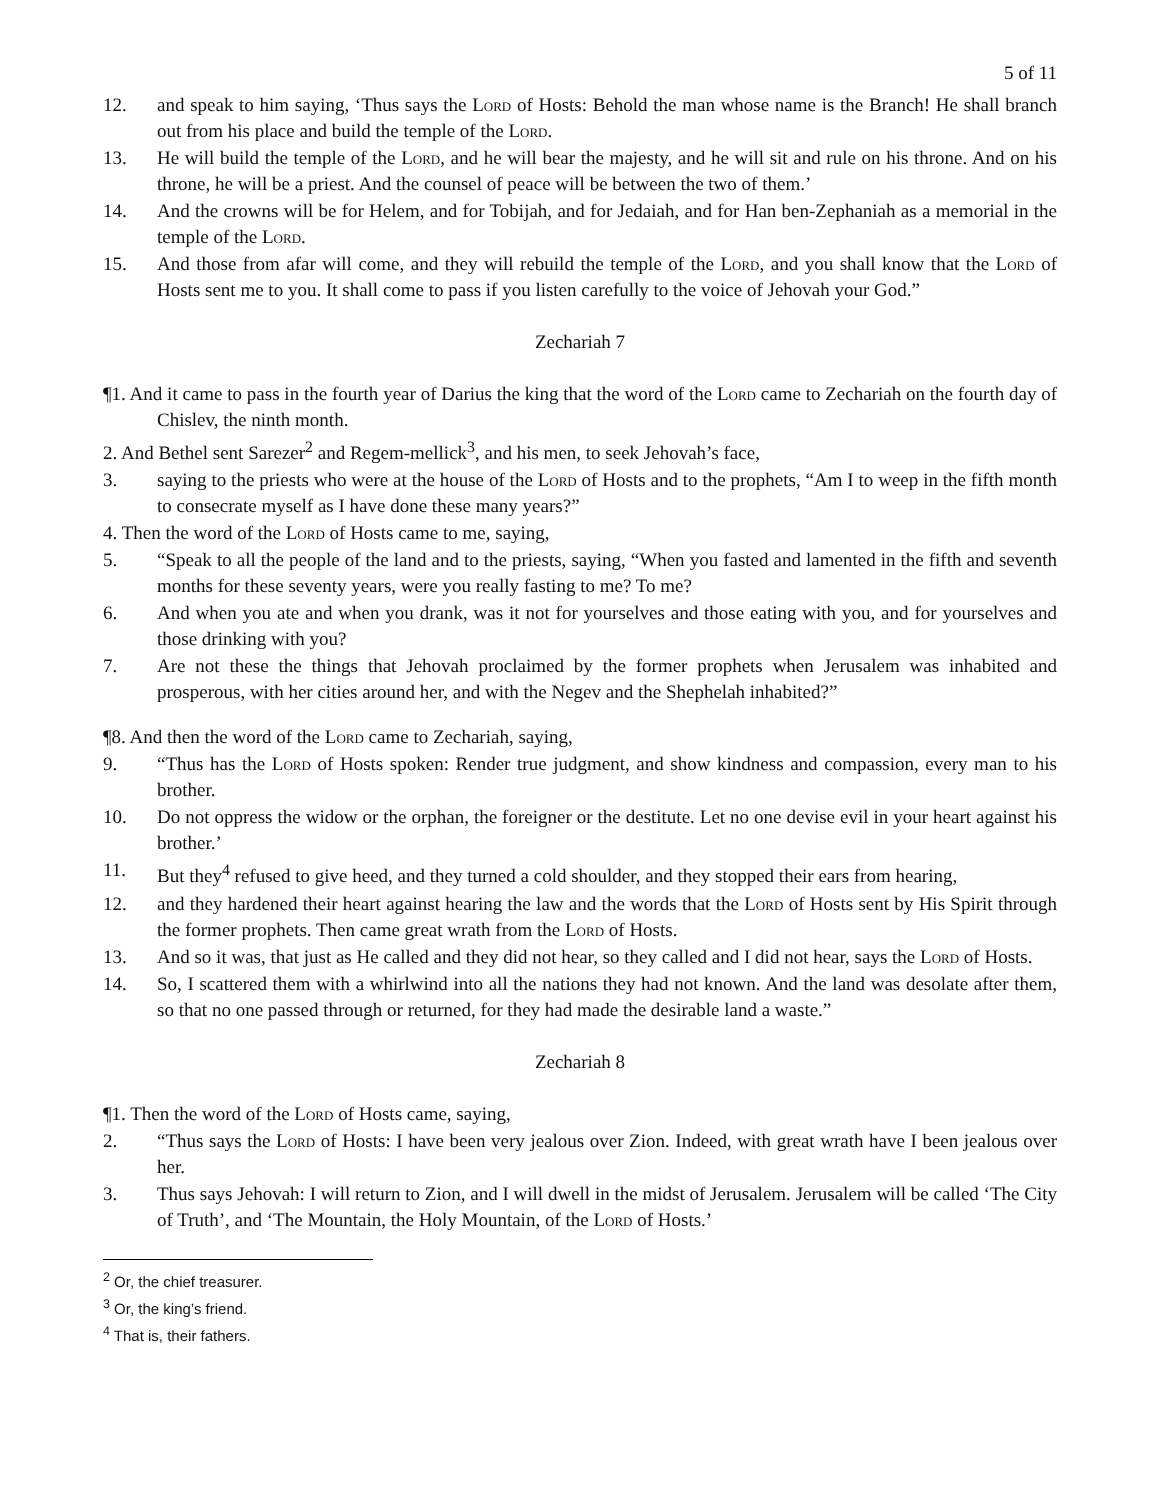5 of 11
12. and speak to him saying, ‘Thus says the Lord of Hosts: Behold the man whose name is the Branch! He shall branch out from his place and build the temple of the Lord.
13. He will build the temple of the Lord, and he will bear the majesty, and he will sit and rule on his throne. And on his throne, he will be a priest. And the counsel of peace will be between the two of them.’
14. And the crowns will be for Helem, and for Tobijah, and for Jedaiah, and for Han ben-Zephaniah as a memorial in the temple of the Lord.
15. And those from afar will come, and they will rebuild the temple of the Lord, and you shall know that the Lord of Hosts sent me to you. It shall come to pass if you listen carefully to the voice of Jehovah your God.”
Zechariah 7
¶1. And it came to pass in the fourth year of Darius the king that the word of the Lord came to Zechariah on the fourth day of Chislev, the ninth month.
2. And Bethel sent Sarezer<sup>2</sup> and Regem-mellick<sup>3</sup>, and his men, to seek Jehovah’s face,
3. saying to the priests who were at the house of the Lord of Hosts and to the prophets, “Am I to weep in the fifth month to consecrate myself as I have done these many years?”
4. Then the word of the Lord of Hosts came to me, saying,
5. “Speak to all the people of the land and to the priests, saying, “When you fasted and lamented in the fifth and seventh months for these seventy years, were you really fasting to me? To me?
6. And when you ate and when you drank, was it not for yourselves and those eating with you, and for yourselves and those drinking with you?
7. Are not these the things that Jehovah proclaimed by the former prophets when Jerusalem was inhabited and prosperous, with her cities around her, and with the Negev and the Shephelah inhabited?”
¶8. And then the word of the Lord came to Zechariah, saying,
9. “Thus has the Lord of Hosts spoken: Render true judgment, and show kindness and compassion, every man to his brother.
10. Do not oppress the widow or the orphan, the foreigner or the destitute. Let no one devise evil in your heart against his brother.’
11. But they<sup>4</sup> refused to give heed, and they turned a cold shoulder, and they stopped their ears from hearing,
12. and they hardened their heart against hearing the law and the words that the Lord of Hosts sent by His Spirit through the former prophets. Then came great wrath from the Lord of Hosts.
13. And so it was, that just as He called and they did not hear, so they called and I did not hear, says the Lord of Hosts.
14. So, I scattered them with a whirlwind into all the nations they had not known. And the land was desolate after them, so that no one passed through or returned, for they had made the desirable land a waste.”
Zechariah 8
¶1. Then the word of the Lord of Hosts came, saying,
2. “Thus says the Lord of Hosts: I have been very jealous over Zion. Indeed, with great wrath have I been jealous over her.
3. Thus says Jehovah: I will return to Zion, and I will dwell in the midst of Jerusalem. Jerusalem will be called ‘The City of Truth’, and ‘The Mountain, the Holy Mountain, of the Lord of Hosts.’
<sup>2</sup> Or, the chief treasurer.
<sup>3</sup> Or, the king’s friend.
<sup>4</sup> That is, their fathers.